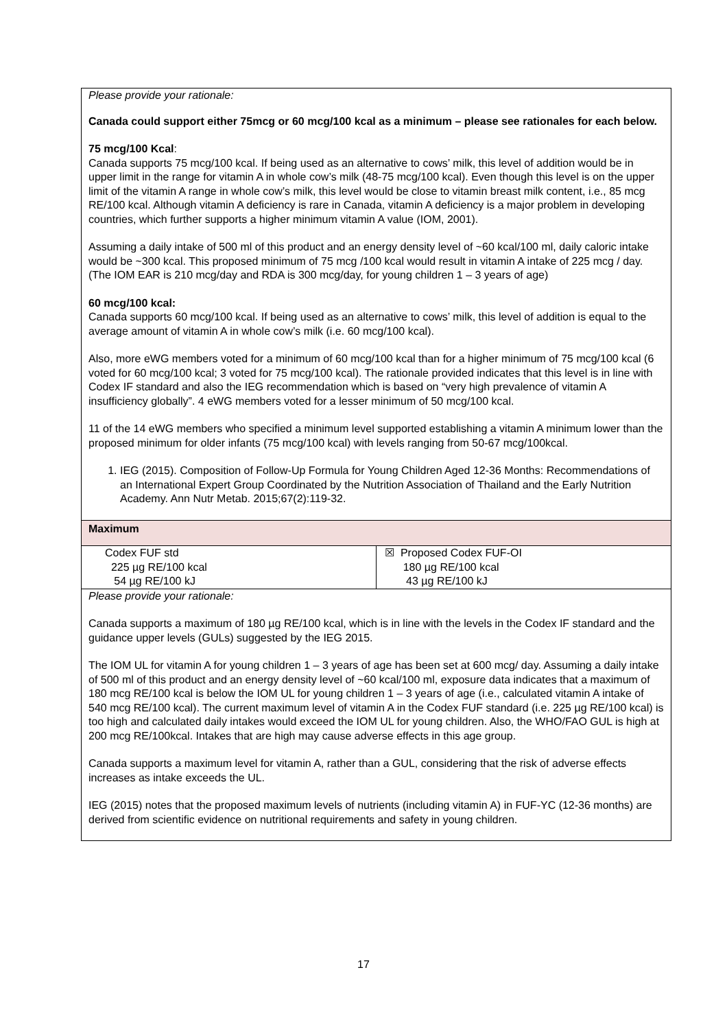Please provide your rationale:
Canada could support either 75mcg or 60 mcg/100 kcal as a minimum – please see rationales for each below.
75 mcg/100 Kcal:
Canada supports 75 mcg/100 kcal. If being used as an alternative to cows’ milk, this level of addition would be in upper limit in the range for vitamin A in whole cow’s milk (48-75 mcg/100 kcal). Even though this level is on the upper limit of the vitamin A range in whole cow’s milk, this level would be close to vitamin breast milk content, i.e., 85 mcg RE/100 kcal. Although vitamin A deficiency is rare in Canada, vitamin A deficiency is a major problem in developing countries, which further supports a higher minimum vitamin A value (IOM, 2001).
Assuming a daily intake of 500 ml of this product and an energy density level of ~60 kcal/100 ml, daily caloric intake would be ~300 kcal. This proposed minimum of 75 mcg /100 kcal would result in vitamin A intake of 225 mcg / day. (The IOM EAR is 210 mcg/day and RDA is 300 mcg/day, for young children 1 – 3 years of age)
60 mcg/100 kcal:
Canada supports 60 mcg/100 kcal. If being used as an alternative to cows’ milk, this level of addition is equal to the average amount of vitamin A in whole cow’s milk (i.e. 60 mcg/100 kcal).
Also, more eWG members voted for a minimum of 60 mcg/100 kcal than for a higher minimum of 75 mcg/100 kcal (6 voted for 60 mcg/100 kcal; 3 voted for 75 mcg/100 kcal). The rationale provided indicates that this level is in line with Codex IF standard and also the IEG recommendation which is based on “very high prevalence of vitamin A insufficiency globally”. 4 eWG members voted for a lesser minimum of 50 mcg/100 kcal.
11 of the 14 eWG members who specified a minimum level supported establishing a vitamin A minimum lower than the proposed minimum for older infants (75 mcg/100 kcal) with levels ranging from 50-67 mcg/100kcal.
1. IEG (2015). Composition of Follow-Up Formula for Young Children Aged 12-36 Months: Recommendations of an International Expert Group Coordinated by the Nutrition Association of Thailand and the Early Nutrition Academy. Ann Nutr Metab. 2015;67(2):119-32.
Maximum
| Codex FUF std 225 µg RE/100 kcal 54 µg RE/100 kJ | ☒ Proposed Codex FUF-OI 180 µg RE/100 kcal 43 µg RE/100 kJ |
Please provide your rationale:
Canada supports a maximum of 180 µg RE/100 kcal, which is in line with the levels in the Codex IF standard and the guidance upper levels (GULs) suggested by the IEG 2015.
The IOM UL for vitamin A for young children 1 – 3 years of age has been set at 600 mcg/ day. Assuming a daily intake of 500 ml of this product and an energy density level of ~60 kcal/100 ml, exposure data indicates that a maximum of 180 mcg RE/100 kcal is below the IOM UL for young children 1 – 3 years of age (i.e., calculated vitamin A intake of 540 mcg RE/100 kcal). The current maximum level of vitamin A in the Codex FUF standard (i.e. 225 µg RE/100 kcal) is too high and calculated daily intakes would exceed the IOM UL for young children. Also, the WHO/FAO GUL is high at 200 mcg RE/100kcal. Intakes that are high may cause adverse effects in this age group.
Canada supports a maximum level for vitamin A, rather than a GUL, considering that the risk of adverse effects increases as intake exceeds the UL.
IEG (2015) notes that the proposed maximum levels of nutrients (including vitamin A) in FUF-YC (12-36 months) are derived from scientific evidence on nutritional requirements and safety in young children.
17